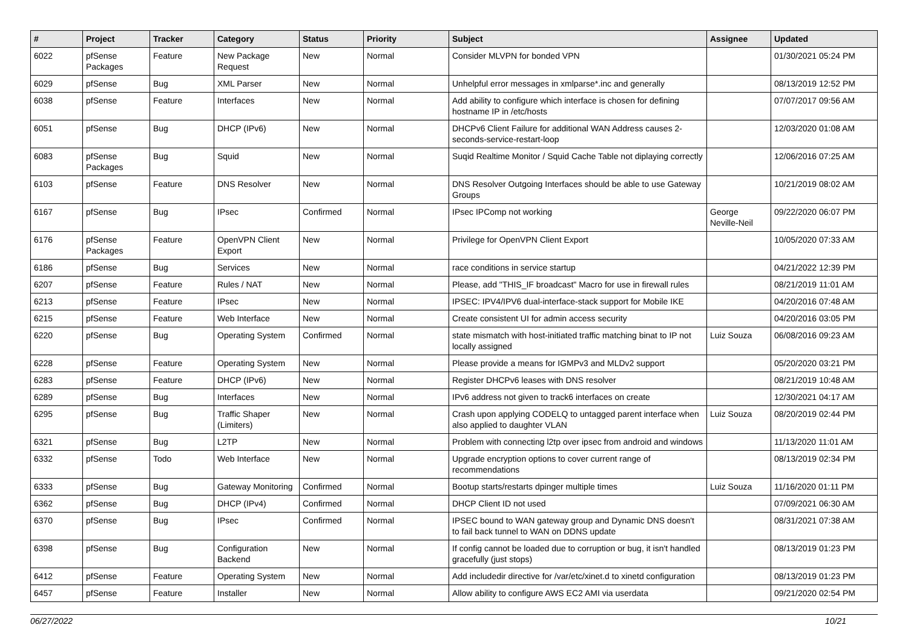| # | Project | Tracker | Category | Status | Priority | Subject | Assignee | Updated |
| --- | --- | --- | --- | --- | --- | --- | --- | --- |
| 6022 | pfSense Packages | Feature | New Package Request | New | Normal | Consider MLVPN for bonded VPN | | 01/30/2021 05:24 PM |
| 6029 | pfSense | Bug | XML Parser | New | Normal | Unhelpful error messages in xmlparse*.inc and generally | | 08/13/2019 12:52 PM |
| 6038 | pfSense | Feature | Interfaces | New | Normal | Add ability to configure which interface is chosen for defining hostname IP in /etc/hosts | | 07/07/2017 09:56 AM |
| 6051 | pfSense | Bug | DHCP (IPv6) | New | Normal | DHCPv6 Client Failure for additional WAN Address causes 2-seconds-service-restart-loop | | 12/03/2020 01:08 AM |
| 6083 | pfSense Packages | Bug | Squid | New | Normal | Suqid Realtime Monitor / Squid Cache Table not diplaying correctly | | 12/06/2016 07:25 AM |
| 6103 | pfSense | Feature | DNS Resolver | New | Normal | DNS Resolver Outgoing Interfaces should be able to use Gateway Groups | | 10/21/2019 08:02 AM |
| 6167 | pfSense | Bug | IPsec | Confirmed | Normal | IPsec IPComp not working | George Neville-Neil | 09/22/2020 06:07 PM |
| 6176 | pfSense Packages | Feature | OpenVPN Client Export | New | Normal | Privilege for OpenVPN Client Export | | 10/05/2020 07:33 AM |
| 6186 | pfSense | Bug | Services | New | Normal | race conditions in service startup | | 04/21/2022 12:39 PM |
| 6207 | pfSense | Feature | Rules / NAT | New | Normal | Please, add "THIS_IF broadcast" Macro for use in firewall rules | | 08/21/2019 11:01 AM |
| 6213 | pfSense | Feature | IPsec | New | Normal | IPSEC: IPV4/IPV6 dual-interface-stack support for Mobile IKE | | 04/20/2016 07:48 AM |
| 6215 | pfSense | Feature | Web Interface | New | Normal | Create consistent UI for admin access security | | 04/20/2016 03:05 PM |
| 6220 | pfSense | Bug | Operating System | Confirmed | Normal | state mismatch with host-initiated traffic matching binat to IP not locally assigned | Luiz Souza | 06/08/2016 09:23 AM |
| 6228 | pfSense | Feature | Operating System | New | Normal | Please provide a means for IGMPv3 and MLDv2 support | | 05/20/2020 03:21 PM |
| 6283 | pfSense | Feature | DHCP (IPv6) | New | Normal | Register DHCPv6 leases with DNS resolver | | 08/21/2019 10:48 AM |
| 6289 | pfSense | Bug | Interfaces | New | Normal | IPv6 address not given to track6 interfaces on create | | 12/30/2021 04:17 AM |
| 6295 | pfSense | Bug | Traffic Shaper (Limiters) | New | Normal | Crash upon applying CODELQ to untagged parent interface when also applied to daughter VLAN | Luiz Souza | 08/20/2019 02:44 PM |
| 6321 | pfSense | Bug | L2TP | New | Normal | Problem with connecting l2tp over ipsec from android and windows | | 11/13/2020 11:01 AM |
| 6332 | pfSense | Todo | Web Interface | New | Normal | Upgrade encryption options to cover current range of recommendations | | 08/13/2019 02:34 PM |
| 6333 | pfSense | Bug | Gateway Monitoring | Confirmed | Normal | Bootup starts/restarts dpinger multiple times | Luiz Souza | 11/16/2020 01:11 PM |
| 6362 | pfSense | Bug | DHCP (IPv4) | Confirmed | Normal | DHCP Client ID not used | | 07/09/2021 06:30 AM |
| 6370 | pfSense | Bug | IPsec | Confirmed | Normal | IPSEC bound to WAN gateway group and Dynamic DNS doesn't to fail back tunnel to WAN on DDNS update | | 08/31/2021 07:38 AM |
| 6398 | pfSense | Bug | Configuration Backend | New | Normal | If config cannot be loaded due to corruption or bug, it isn't handled gracefully (just stops) | | 08/13/2019 01:23 PM |
| 6412 | pfSense | Feature | Operating System | New | Normal | Add includedir directive for /var/etc/xinet.d to xinetd configuration | | 08/13/2019 01:23 PM |
| 6457 | pfSense | Feature | Installer | New | Normal | Allow ability to configure AWS EC2 AMI via userdata | | 09/21/2020 02:54 PM |
06/27/2022 10/21